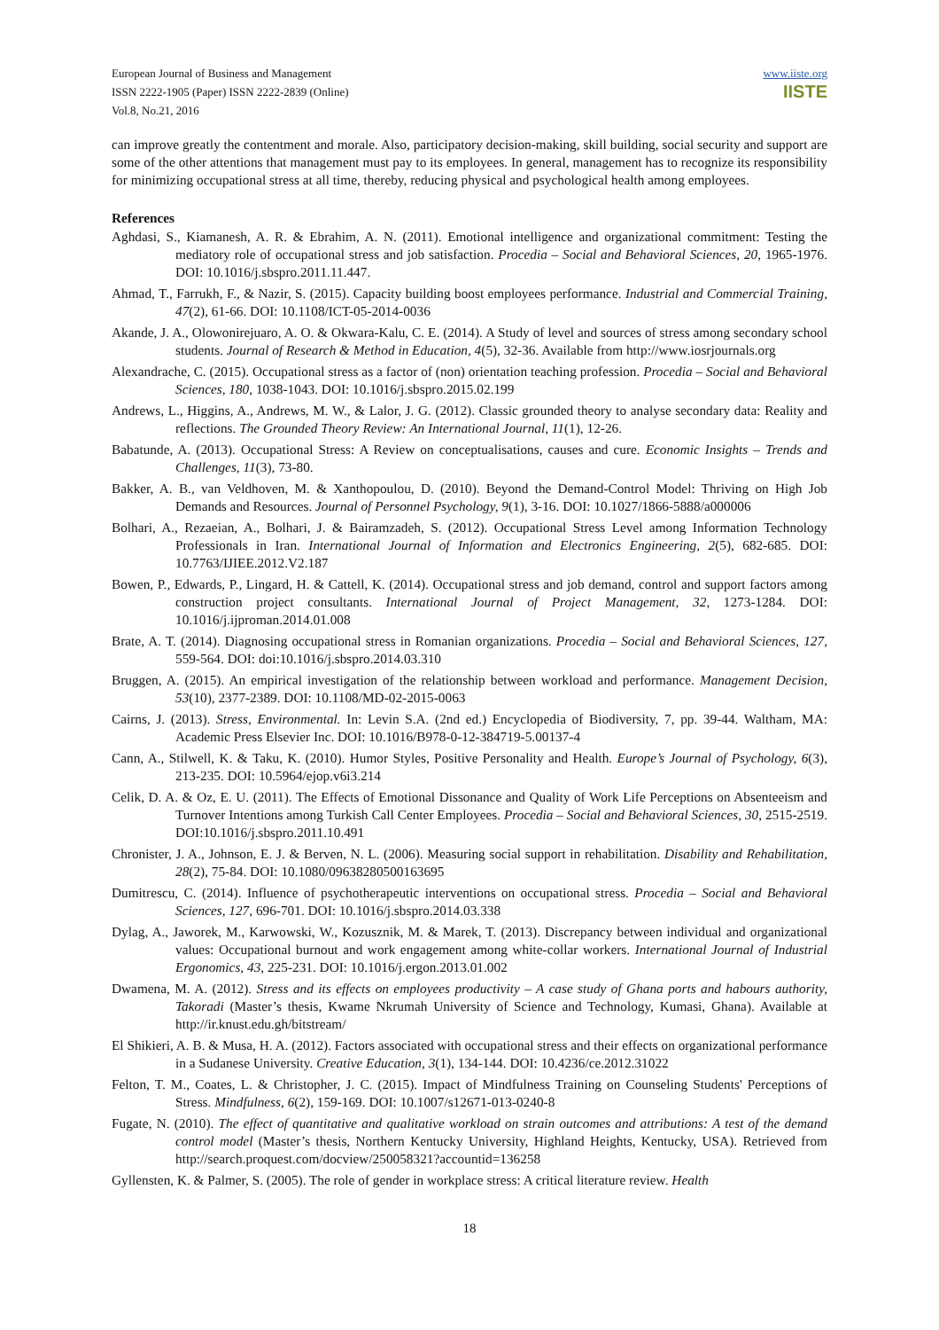European Journal of Business and Management
ISSN 2222-1905 (Paper) ISSN 2222-2839 (Online)
Vol.8, No.21, 2016
www.iiste.org
IISTE
can improve greatly the contentment and morale. Also, participatory decision-making, skill building, social security and support are some of the other attentions that management must pay to its employees. In general, management has to recognize its responsibility for minimizing occupational stress at all time, thereby, reducing physical and psychological health among employees.
References
Aghdasi, S., Kiamanesh, A. R. & Ebrahim, A. N. (2011). Emotional intelligence and organizational commitment: Testing the mediatory role of occupational stress and job satisfaction. Procedia – Social and Behavioral Sciences, 20, 1965-1976. DOI: 10.1016/j.sbspro.2011.11.447.
Ahmad, T., Farrukh, F., & Nazir, S. (2015). Capacity building boost employees performance. Industrial and Commercial Training, 47(2), 61-66. DOI: 10.1108/ICT-05-2014-0036
Akande, J. A., Olowonirejuaro, A. O. & Okwara-Kalu, C. E. (2014). A Study of level and sources of stress among secondary school students. Journal of Research & Method in Education, 4(5), 32-36. Available from http://www.iosrjournals.org
Alexandrache, C. (2015). Occupational stress as a factor of (non) orientation teaching profession. Procedia – Social and Behavioral Sciences, 180, 1038-1043. DOI: 10.1016/j.sbspro.2015.02.199
Andrews, L., Higgins, A., Andrews, M. W., & Lalor, J. G. (2012). Classic grounded theory to analyse secondary data: Reality and reflections. The Grounded Theory Review: An International Journal, 11(1), 12-26.
Babatunde, A. (2013). Occupational Stress: A Review on conceptualisations, causes and cure. Economic Insights – Trends and Challenges, 11(3), 73-80.
Bakker, A. B., van Veldhoven, M. & Xanthopoulou, D. (2010). Beyond the Demand-Control Model: Thriving on High Job Demands and Resources. Journal of Personnel Psychology, 9(1), 3-16. DOI: 10.1027/1866-5888/a000006
Bolhari, A., Rezaeian, A., Bolhari, J. & Bairamzadeh, S. (2012). Occupational Stress Level among Information Technology Professionals in Iran. International Journal of Information and Electronics Engineering, 2(5), 682-685. DOI: 10.7763/IJIEE.2012.V2.187
Bowen, P., Edwards, P., Lingard, H. & Cattell, K. (2014). Occupational stress and job demand, control and support factors among construction project consultants. International Journal of Project Management, 32, 1273-1284. DOI: 10.1016/j.ijproman.2014.01.008
Brate, A. T. (2014). Diagnosing occupational stress in Romanian organizations. Procedia – Social and Behavioral Sciences, 127, 559-564. DOI: doi:10.1016/j.sbspro.2014.03.310
Bruggen, A. (2015). An empirical investigation of the relationship between workload and performance. Management Decision, 53(10), 2377-2389. DOI: 10.1108/MD-02-2015-0063
Cairns, J. (2013). Stress, Environmental. In: Levin S.A. (2nd ed.) Encyclopedia of Biodiversity, 7, pp. 39-44. Waltham, MA: Academic Press Elsevier Inc. DOI: 10.1016/B978-0-12-384719-5.00137-4
Cann, A., Stilwell, K. & Taku, K. (2010). Humor Styles, Positive Personality and Health. Europe’s Journal of Psychology, 6(3), 213-235. DOI: 10.5964/ejop.v6i3.214
Celik, D. A. & Oz, E. U. (2011). The Effects of Emotional Dissonance and Quality of Work Life Perceptions on Absenteeism and Turnover Intentions among Turkish Call Center Employees. Procedia – Social and Behavioral Sciences, 30, 2515-2519. DOI:10.1016/j.sbspro.2011.10.491
Chronister, J. A., Johnson, E. J. & Berven, N. L. (2006). Measuring social support in rehabilitation. Disability and Rehabilitation, 28(2), 75-84. DOI: 10.1080/09638280500163695
Dumitrescu, C. (2014). Influence of psychotherapeutic interventions on occupational stress. Procedia – Social and Behavioral Sciences, 127, 696-701. DOI: 10.1016/j.sbspro.2014.03.338
Dylag, A., Jaworek, M., Karwowski, W., Kozusznik, M. & Marek, T. (2013). Discrepancy between individual and organizational values: Occupational burnout and work engagement among white-collar workers. International Journal of Industrial Ergonomics, 43, 225-231. DOI: 10.1016/j.ergon.2013.01.002
Dwamena, M. A. (2012). Stress and its effects on employees productivity – A case study of Ghana ports and habours authority, Takoradi (Master’s thesis, Kwame Nkrumah University of Science and Technology, Kumasi, Ghana). Available at http://ir.knust.edu.gh/bitstream/
El Shikieri, A. B. & Musa, H. A. (2012). Factors associated with occupational stress and their effects on organizational performance in a Sudanese University. Creative Education, 3(1), 134-144. DOI: 10.4236/ce.2012.31022
Felton, T. M., Coates, L. & Christopher, J. C. (2015). Impact of Mindfulness Training on Counseling Students' Perceptions of Stress. Mindfulness, 6(2), 159-169. DOI: 10.1007/s12671-013-0240-8
Fugate, N. (2010). The effect of quantitative and qualitative workload on strain outcomes and attributions: A test of the demand control model (Master’s thesis, Northern Kentucky University, Highland Heights, Kentucky, USA). Retrieved from http://search.proquest.com/docview/250058321?accountid=136258
Gyllensten, K. & Palmer, S. (2005). The role of gender in workplace stress: A critical literature review. Health
18